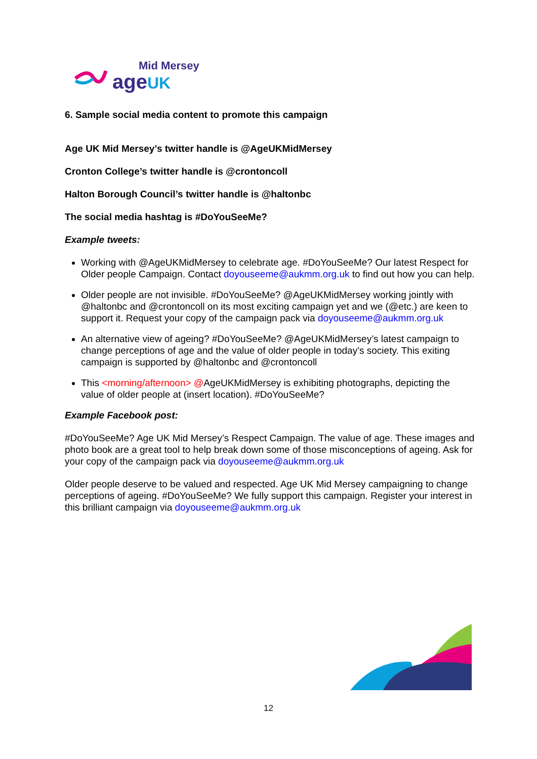Mid Mersey
age UK
6. Sample social media content to promote this campaign
Age UK Mid Mersey’s twitter handle is @AgeUKMidMersey
Cronton College’s twitter handle is @crontoncoll
Halton Borough Council’s twitter handle is @haltonbc
The social media hashtag is #DoYouSeeMe?
Example tweets:
Working with @AgeUKMidMersey to celebrate age. #DoYouSeeMe? Our latest Respect for Older people Campaign. Contact doyouseeme@aukmm.org.uk to find out how you can help.
Older people are not invisible. #DoYouSeeMe? @AgeUKMidMersey working jointly with @haltonbc and @crontoncoll on its most exciting campaign yet and we (@etc.) are keen to support it. Request your copy of the campaign pack via doyouseeme@aukmm.org.uk
An alternative view of ageing? #DoYouSeeMe? @AgeUKMidMersey’s latest campaign to change perceptions of age and the value of older people in today’s society. This exiting campaign is supported by @haltonbc and @crontoncoll
This <morning/afternoon> @AgeUKMidMersey is exhibiting photographs, depicting the value of older people at (insert location). #DoYouSeeMe?
Example Facebook post:
#DoYouSeeMe? Age UK Mid Mersey’s Respect Campaign. The value of age. These images and photo book are a great tool to help break down some of those misconceptions of ageing. Ask for your copy of the campaign pack via doyouseeme@aukmm.org.uk
Older people deserve to be valued and respected. Age UK Mid Mersey campaigning to change perceptions of ageing. #DoYouSeeMe? We fully support this campaign. Register your interest in this brilliant campaign via doyouseeme@aukmm.org.uk
12